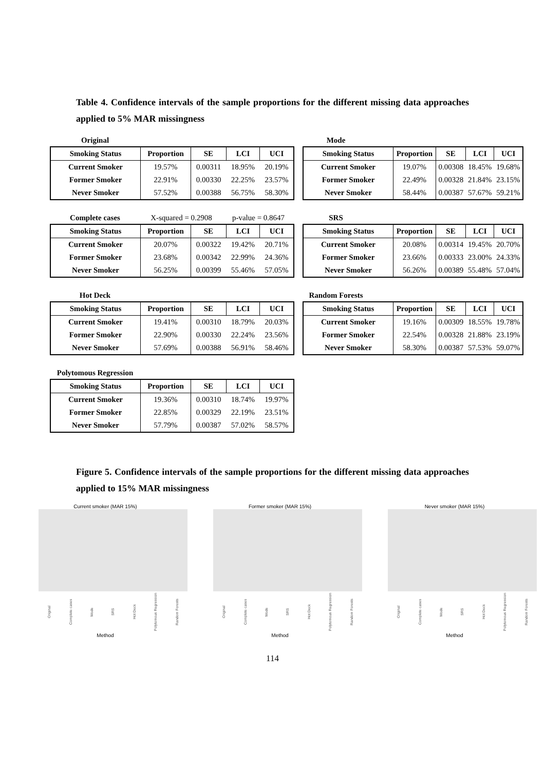Table 4. Confidence intervals of the sample proportions for the different missing data approaches applied to 5% MAR missingness
Original
| Smoking Status | Proportion | SE | LCI | UCI |
| --- | --- | --- | --- | --- |
| Current Smoker | 19.57% | 0.00311 | 18.95% | 20.19% |
| Former Smoker | 22.91% | 0.00330 | 22.25% | 23.57% |
| Never Smoker | 57.52% | 0.00388 | 56.75% | 58.30% |
Mode
| Smoking Status | Proportion | SE | LCI | UCI |
| --- | --- | --- | --- | --- |
| Current Smoker | 19.07% | 0.00308 | 18.45% | 19.68% |
| Former Smoker | 22.49% | 0.00328 | 21.84% | 23.15% |
| Never Smoker | 58.44% | 0.00387 | 57.67% | 59.21% |
Complete cases X-squared = 0.2908 p-value = 0.8647
| Smoking Status | Proportion | SE | LCI | UCI |
| --- | --- | --- | --- | --- |
| Current Smoker | 20.07% | 0.00322 | 19.42% | 20.71% |
| Former Smoker | 23.68% | 0.00342 | 22.99% | 24.36% |
| Never Smoker | 56.25% | 0.00399 | 55.46% | 57.05% |
SRS
| Smoking Status | Proportion | SE | LCI | UCI |
| --- | --- | --- | --- | --- |
| Current Smoker | 20.08% | 0.00314 | 19.45% | 20.70% |
| Former Smoker | 23.66% | 0.00333 | 23.00% | 24.33% |
| Never Smoker | 56.26% | 0.00389 | 55.48% | 57.04% |
Hot Deck
| Smoking Status | Proportion | SE | LCI | UCI |
| --- | --- | --- | --- | --- |
| Current Smoker | 19.41% | 0.00310 | 18.79% | 20.03% |
| Former Smoker | 22.90% | 0.00330 | 22.24% | 23.56% |
| Never Smoker | 57.69% | 0.00388 | 56.91% | 58.46% |
Random Forests
| Smoking Status | Proportion | SE | LCI | UCI |
| --- | --- | --- | --- | --- |
| Current Smoker | 19.16% | 0.00309 | 18.55% | 19.78% |
| Former Smoker | 22.54% | 0.00328 | 21.88% | 23.19% |
| Never Smoker | 58.30% | 0.00387 | 57.53% | 59.07% |
Polytomous Regression
| Smoking Status | Proportion | SE | LCI | UCI |
| --- | --- | --- | --- | --- |
| Current Smoker | 19.36% | 0.00310 | 18.74% | 19.97% |
| Former Smoker | 22.85% | 0.00329 | 22.19% | 23.51% |
| Never Smoker | 57.79% | 0.00387 | 57.02% | 58.57% |
Figure 5. Confidence intervals of the sample proportions for the different missing data approaches applied to 15% MAR missingness
Current smoker (MAR 15%)
Original Complete cases Mode SRS Hot Deck Polytomous Regression Random Forests
Method
Former smoker (MAR 15%)
Original Complete cases Mode SRS Hot Deck Polytomous Regression Random Forests
Method
Never smoker (MAR 15%)
Original Complete cases Mode SRS Hot Deck Polytomous Regression Random Forests
Method
114